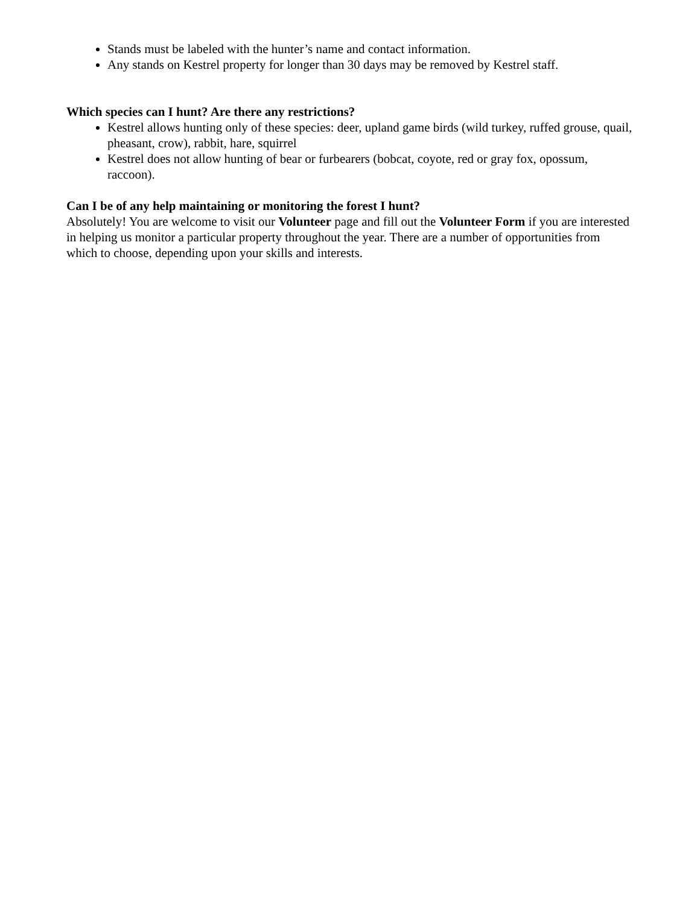Stands must be labeled with the hunter’s name and contact information.
Any stands on Kestrel property for longer than 30 days may be removed by Kestrel staff.
Which species can I hunt? Are there any restrictions?
Kestrel allows hunting only of these species: deer, upland game birds (wild turkey, ruffed grouse, quail, pheasant, crow), rabbit, hare, squirrel
Kestrel does not allow hunting of bear or furbearers (bobcat, coyote, red or gray fox, opossum, raccoon).
Can I be of any help maintaining or monitoring the forest I hunt?
Absolutely! You are welcome to visit our Volunteer page and fill out the Volunteer Form if you are interested in helping us monitor a particular property throughout the year. There are a number of opportunities from which to choose, depending upon your skills and interests.